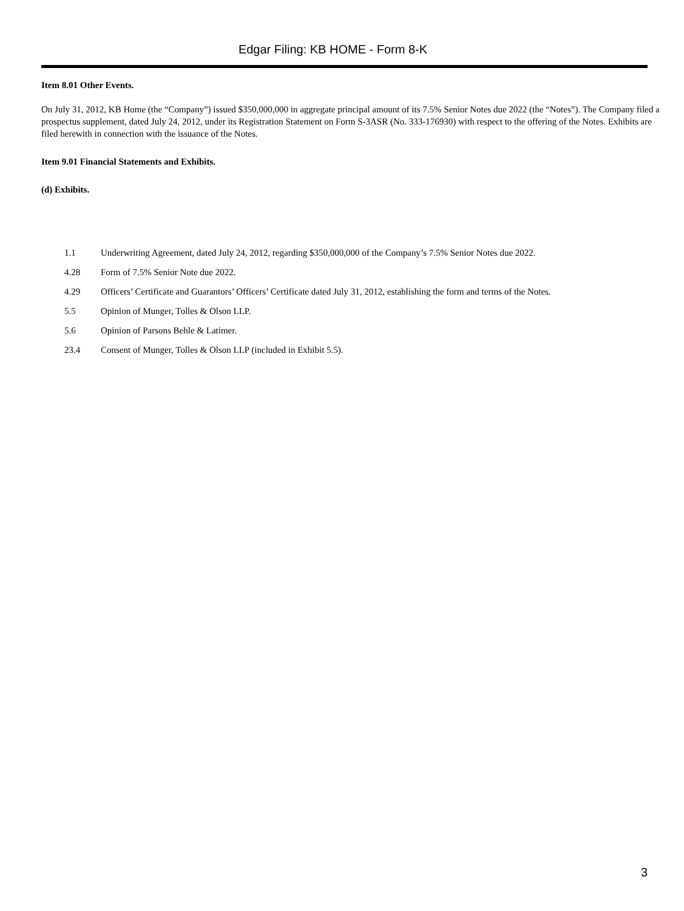Edgar Filing: KB HOME - Form 8-K
Item 8.01 Other Events.
On July 31, 2012, KB Home (the “Company”) issued $350,000,000 in aggregate principal amount of its 7.5% Senior Notes due 2022 (the “Notes”). The Company filed a prospectus supplement, dated July 24, 2012, under its Registration Statement on Form S-3ASR (No. 333-176930) with respect to the offering of the Notes. Exhibits are filed herewith in connection with the issuance of the Notes.
Item 9.01 Financial Statements and Exhibits.
(d) Exhibits.
| 1.1 | Underwriting Agreement, dated July 24, 2012, regarding $350,000,000 of the Company’s 7.5% Senior Notes due 2022. |
| 4.28 | Form of 7.5% Senior Note due 2022. |
| 4.29 | Officers’ Certificate and Guarantors’ Officers’ Certificate dated July 31, 2012, establishing the form and terms of the Notes. |
| 5.5 | Opinion of Munger, Tolles & Olson LLP. |
| 5.6 | Opinion of Parsons Behle & Latimer. |
| 23.4 | Consent of Munger, Tolles & Olson LLP (included in Exhibit 5.5). |
3